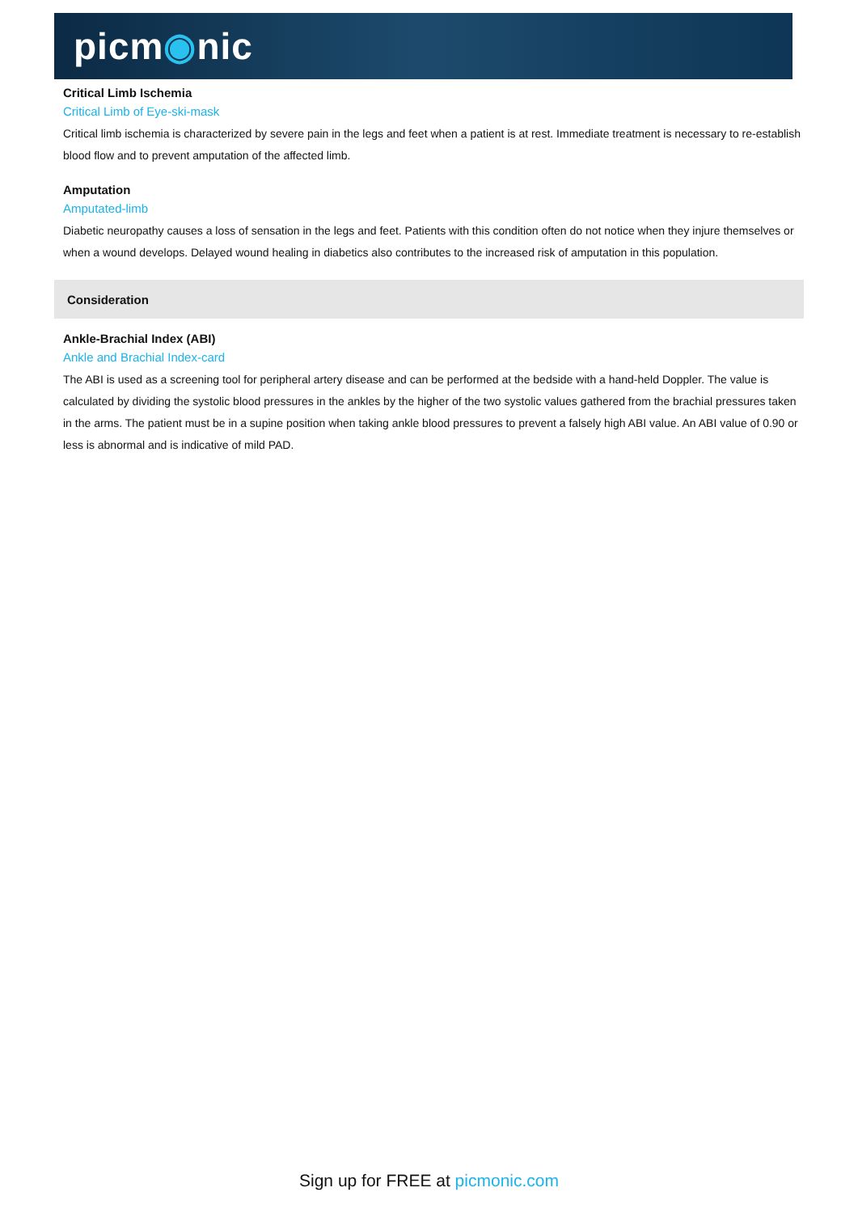picm◉nic
Critical Limb Ischemia
Critical Limb of Eye-ski-mask
Critical limb ischemia is characterized by severe pain in the legs and feet when a patient is at rest. Immediate treatment is necessary to re-establish blood flow and to prevent amputation of the affected limb.
Amputation
Amputated-limb
Diabetic neuropathy causes a loss of sensation in the legs and feet. Patients with this condition often do not notice when they injure themselves or when a wound develops. Delayed wound healing in diabetics also contributes to the increased risk of amputation in this population.
Consideration
Ankle-Brachial Index (ABI)
Ankle and Brachial Index-card
The ABI is used as a screening tool for peripheral artery disease and can be performed at the bedside with a hand-held Doppler. The value is calculated by dividing the systolic blood pressures in the ankles by the higher of the two systolic values gathered from the brachial pressures taken in the arms. The patient must be in a supine position when taking ankle blood pressures to prevent a falsely high ABI value. An ABI value of 0.90 or less is abnormal and is indicative of mild PAD.
Sign up for FREE at picmonic.com